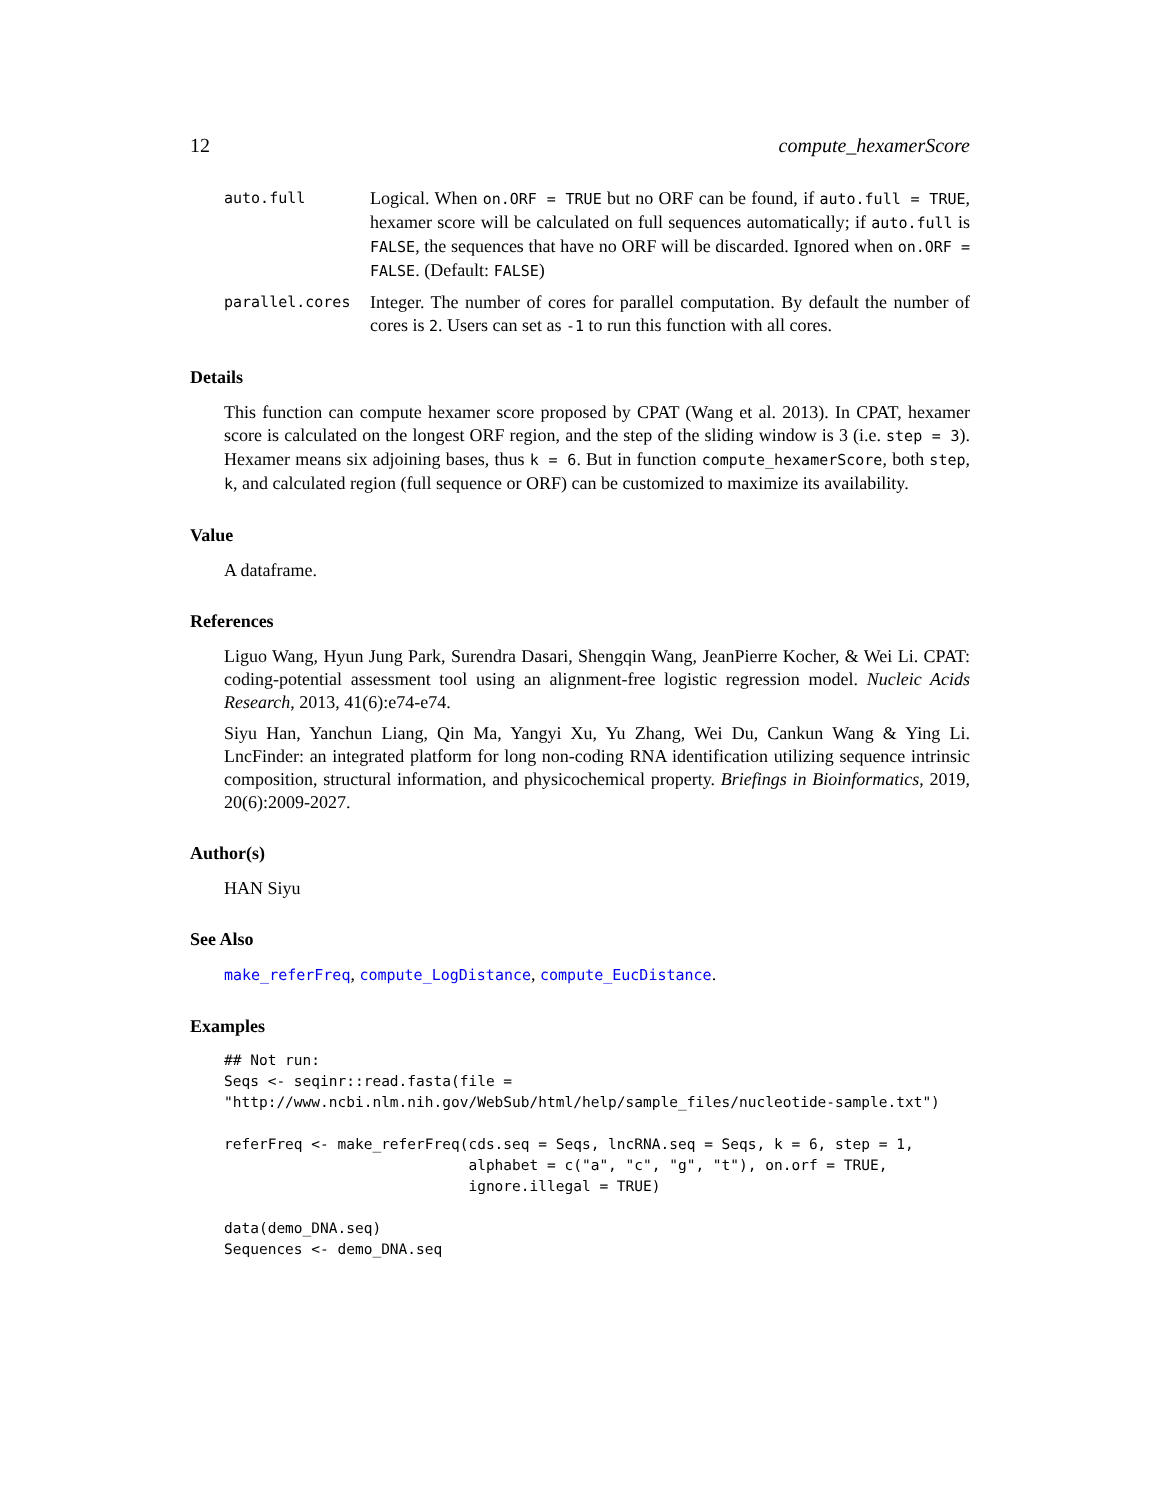12 compute_hexamerScore
auto.full Logical. When on.ORF = TRUE but no ORF can be found, if auto.full = TRUE, hexamer score will be calculated on full sequences automatically; if auto.full is FALSE, the sequences that have no ORF will be discarded. Ignored when on.ORF = FALSE. (Default: FALSE)
parallel.cores Integer. The number of cores for parallel computation. By default the number of cores is 2. Users can set as -1 to run this function with all cores.
Details
This function can compute hexamer score proposed by CPAT (Wang et al. 2013). In CPAT, hexamer score is calculated on the longest ORF region, and the step of the sliding window is 3 (i.e. step = 3). Hexamer means six adjoining bases, thus k = 6. But in function compute_hexamerScore, both step, k, and calculated region (full sequence or ORF) can be customized to maximize its availability.
Value
A dataframe.
References
Liguo Wang, Hyun Jung Park, Surendra Dasari, Shengqin Wang, JeanPierre Kocher, & Wei Li. CPAT: coding-potential assessment tool using an alignment-free logistic regression model. Nucleic Acids Research, 2013, 41(6):e74-e74.
Siyu Han, Yanchun Liang, Qin Ma, Yangyi Xu, Yu Zhang, Wei Du, Cankun Wang & Ying Li. LncFinder: an integrated platform for long non-coding RNA identification utilizing sequence intrinsic composition, structural information, and physicochemical property. Briefings in Bioinformatics, 2019, 20(6):2009-2027.
Author(s)
HAN Siyu
See Also
make_referFreq, compute_LogDistance, compute_EucDistance.
Examples
## Not run:
Seqs <- seqinr::read.fasta(file =
"http://www.ncbi.nlm.nih.gov/WebSub/html/help/sample_files/nucleotide-sample.txt")

referFreq <- make_referFreq(cds.seq = Seqs, lncRNA.seq = Seqs, k = 6, step = 1,
                            alphabet = c("a", "c", "g", "t"), on.orf = TRUE,
                            ignore.illegal = TRUE)

data(demo_DNA.seq)
Sequences <- demo_DNA.seq